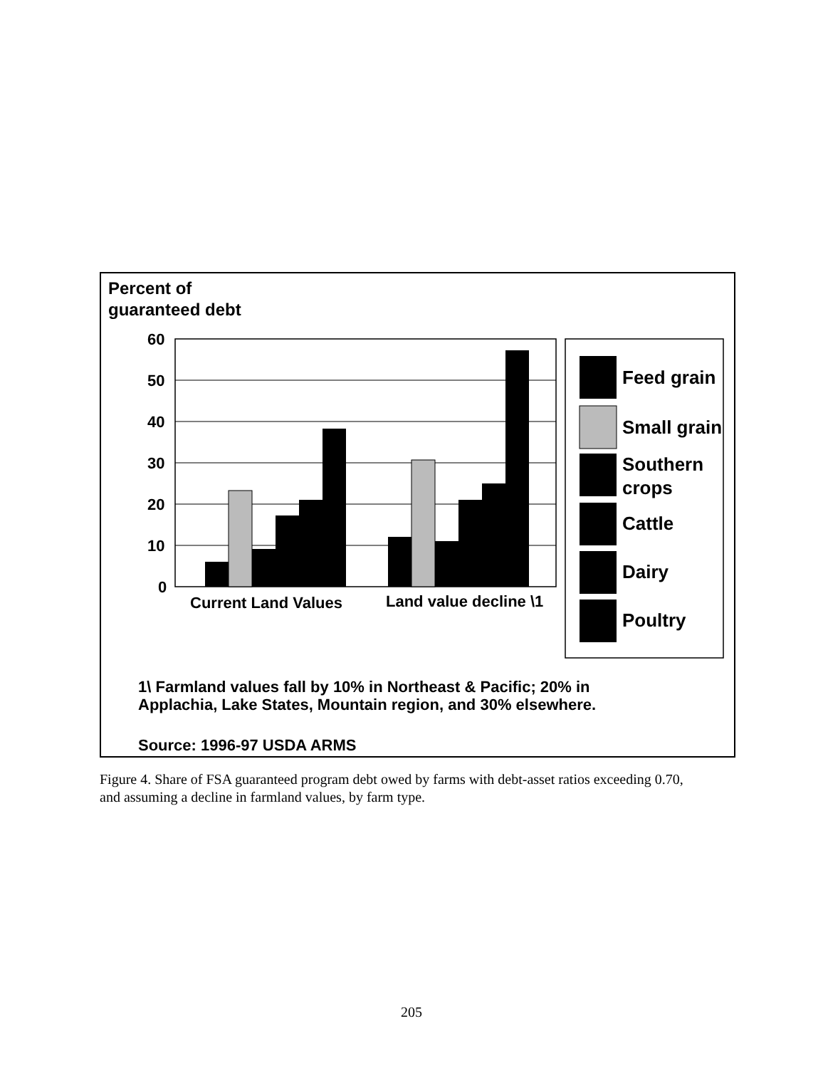Percent of
guaranteed debt
60
50
40
30
20
10
0
Current Land Values
Land value decline \1
Feed grain
Small grain
Southern
crops
Cattle
Dairy
Poultry
1\ Farmland values fall by 10% in Northeast & Pacific; 20% in
Applachia, Lake States, Mountain region, and 30% elsewhere.
Source: 1996-97 USDA ARMS
Figure 4. Share of FSA guaranteed program debt owed by farms with debt-asset ratios exceeding 0.70, and assuming a decline in farmland values, by farm type.
205